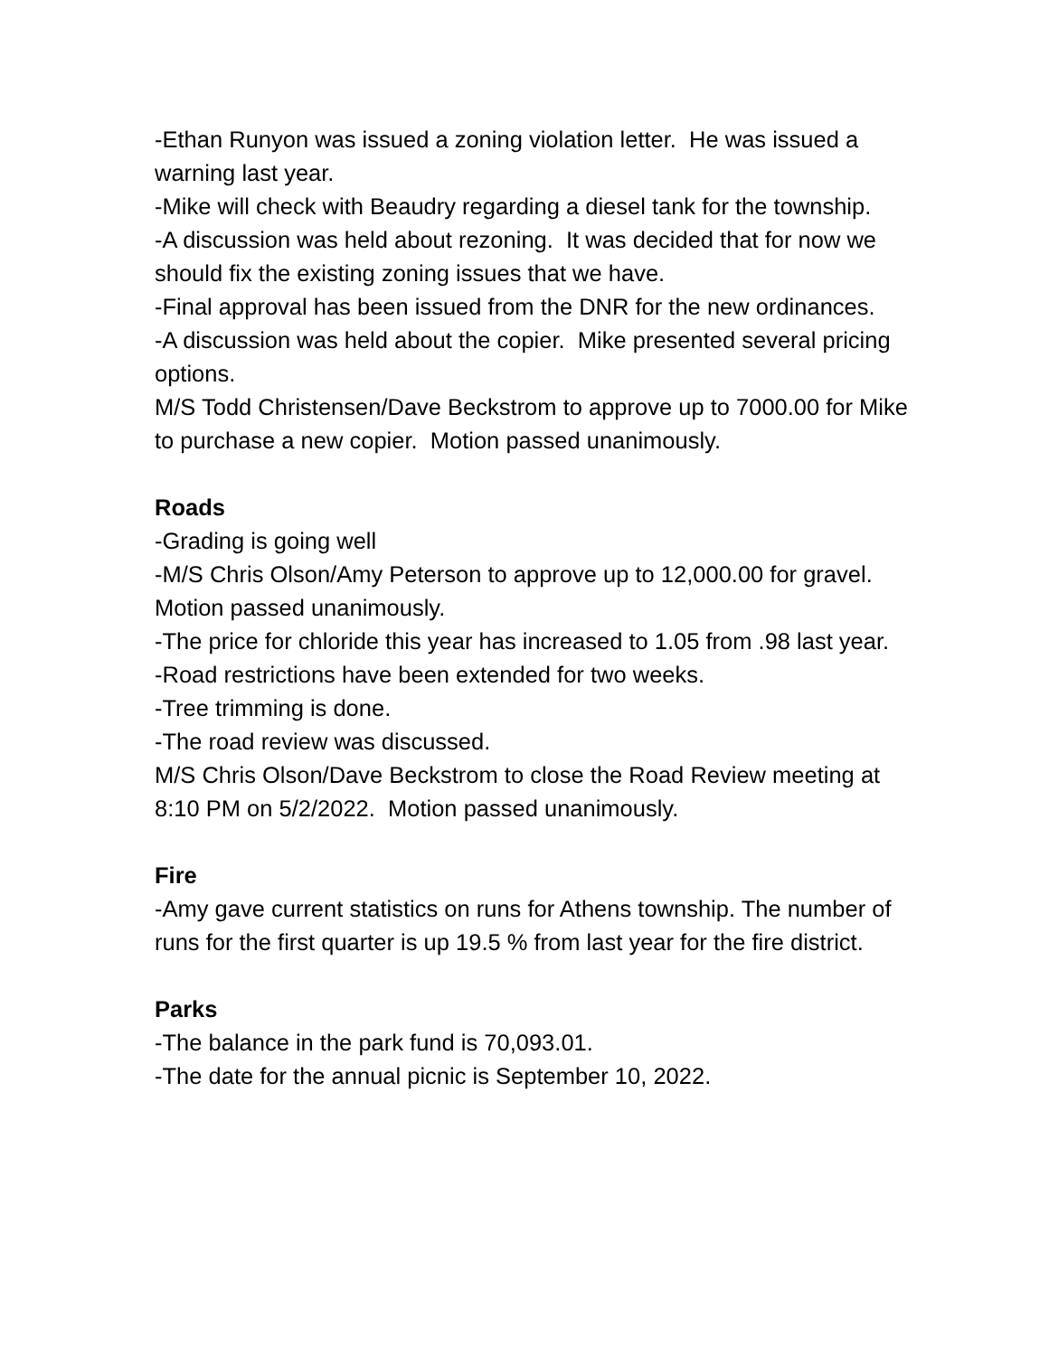-Ethan Runyon was issued a zoning violation letter. He was issued a warning last year.
-Mike will check with Beaudry regarding a diesel tank for the township.
-A discussion was held about rezoning. It was decided that for now we should fix the existing zoning issues that we have.
-Final approval has been issued from the DNR for the new ordinances.
-A discussion was held about the copier. Mike presented several pricing options.
M/S Todd Christensen/Dave Beckstrom to approve up to 7000.00 for Mike to purchase a new copier. Motion passed unanimously.
Roads
-Grading is going well
-M/S Chris Olson/Amy Peterson to approve up to 12,000.00 for gravel. Motion passed unanimously.
-The price for chloride this year has increased to 1.05 from .98 last year.
-Road restrictions have been extended for two weeks.
-Tree trimming is done.
-The road review was discussed.
M/S Chris Olson/Dave Beckstrom to close the Road Review meeting at 8:10 PM on 5/2/2022. Motion passed unanimously.
Fire
-Amy gave current statistics on runs for Athens township. The number of runs for the first quarter is up 19.5 % from last year for the fire district.
Parks
-The balance in the park fund is 70,093.01.
-The date for the annual picnic is September 10, 2022.